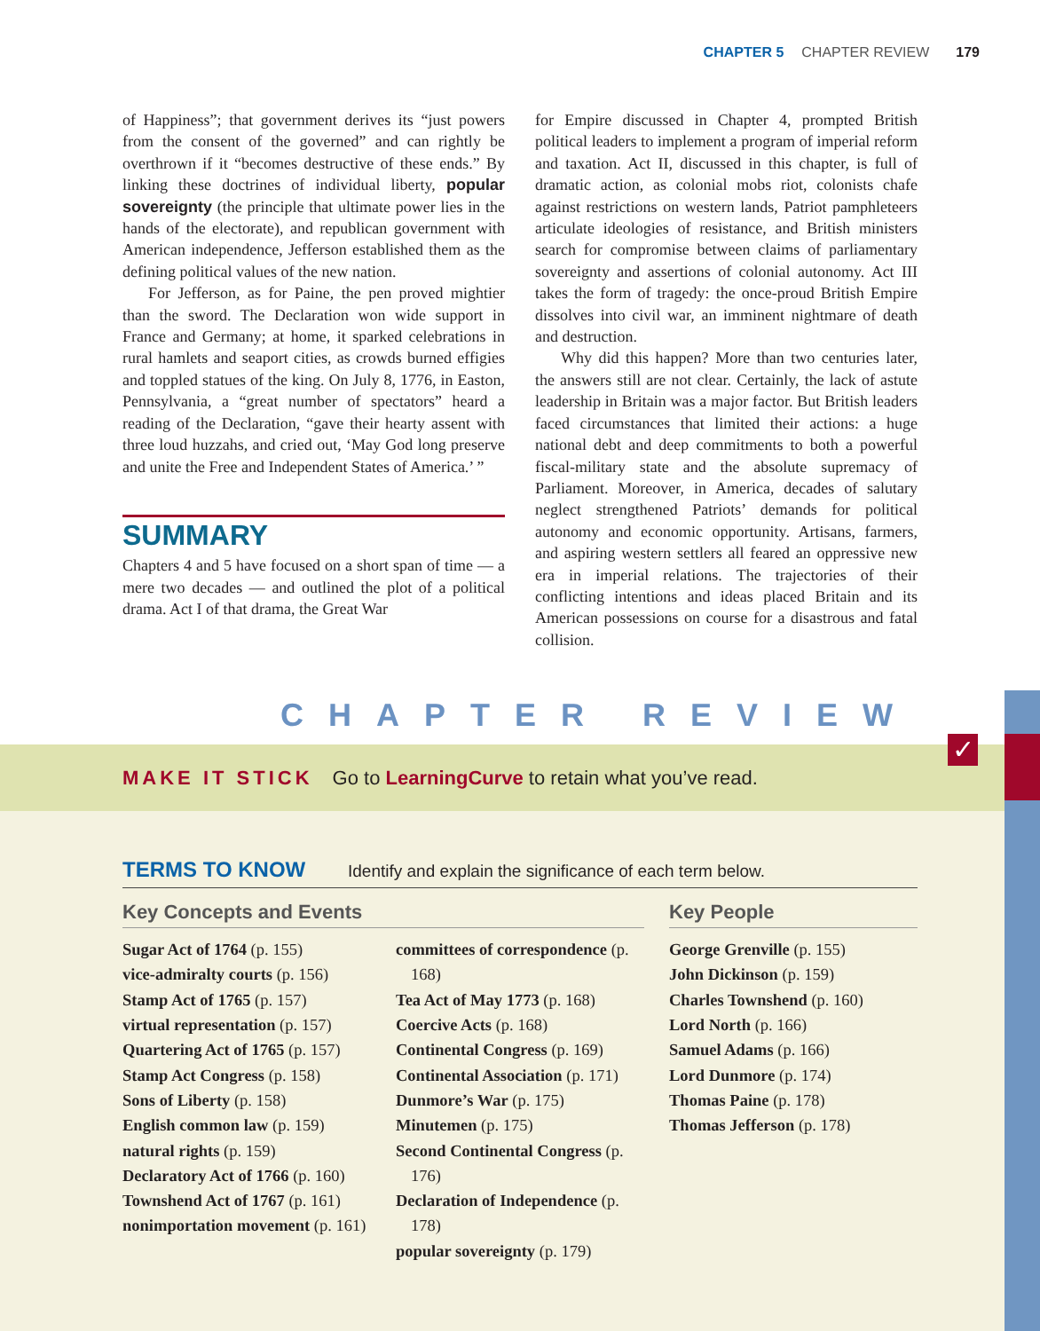CHAPTER 5 CHAPTER REVIEW 179
of Happiness”; that government derives its “just powers from the consent of the governed” and can rightly be overthrown if it “becomes destructive of these ends.” By linking these doctrines of individual liberty, popular sovereignty (the principle that ultimate power lies in the hands of the electorate), and republican government with American independence, Jefferson established them as the defining political values of the new nation.
For Jefferson, as for Paine, the pen proved mightier than the sword. The Declaration won wide support in France and Germany; at home, it sparked celebrations in rural hamlets and seaport cities, as crowds burned effigies and toppled statues of the king. On July 8, 1776, in Easton, Pennsylvania, a “great number of spectators” heard a reading of the Declaration, “gave their hearty assent with three loud huzzahs, and cried out, ‘May God long preserve and unite the Free and Independent States of America.’ ”
SUMMARY
Chapters 4 and 5 have focused on a short span of time — a mere two decades — and outlined the plot of a political drama. Act I of that drama, the Great War
for Empire discussed in Chapter 4, prompted British political leaders to implement a program of imperial reform and taxation. Act II, discussed in this chapter, is full of dramatic action, as colonial mobs riot, colonists chafe against restrictions on western lands, Patriot pamphleteers articulate ideologies of resistance, and British ministers search for compromise between claims of parliamentary sovereignty and assertions of colonial autonomy. Act III takes the form of tragedy: the once-proud British Empire dissolves into civil war, an imminent nightmare of death and destruction.
Why did this happen? More than two centuries later, the answers still are not clear. Certainly, the lack of astute leadership in Britain was a major factor. But British leaders faced circumstances that limited their actions: a huge national debt and deep commitments to both a powerful fiscal-military state and the absolute supremacy of Parliament. Moreover, in America, decades of salutary neglect strengthened Patriots’ demands for political autonomy and economic opportunity. Artisans, farmers, and aspiring western settlers all feared an oppressive new era in imperial relations. The trajectories of their conflicting intentions and ideas placed Britain and its American possessions on course for a disastrous and fatal collision.
CHAPTER REVIEW
MAKE IT STICK Go to LearningCurve to retain what you’ve read.
✓
TERMS TO KNOW
Identify and explain the significance of each term below.
Key Concepts and Events
Sugar Act of 1764 (p. 155)
vice-admiralty courts (p. 156)
Stamp Act of 1765 (p. 157)
virtual representation (p. 157)
Quartering Act of 1765 (p. 157)
Stamp Act Congress (p. 158)
Sons of Liberty (p. 158)
English common law (p. 159)
natural rights (p. 159)
Declaratory Act of 1766 (p. 160)
Townshend Act of 1767 (p. 161)
nonimportation movement (p. 161)
committees of correspondence (p. 168)
Tea Act of May 1773 (p. 168)
Coercive Acts (p. 168)
Continental Congress (p. 169)
Continental Association (p. 171)
Dunmore’s War (p. 175)
Minutemen (p. 175)
Second Continental Congress (p. 176)
Declaration of Independence (p. 178)
popular sovereignty (p. 179)
Key People
George Grenville (p. 155)
John Dickinson (p. 159)
Charles Townshend (p. 160)
Lord North (p. 166)
Samuel Adams (p. 166)
Lord Dunmore (p. 174)
Thomas Paine (p. 178)
Thomas Jefferson (p. 178)